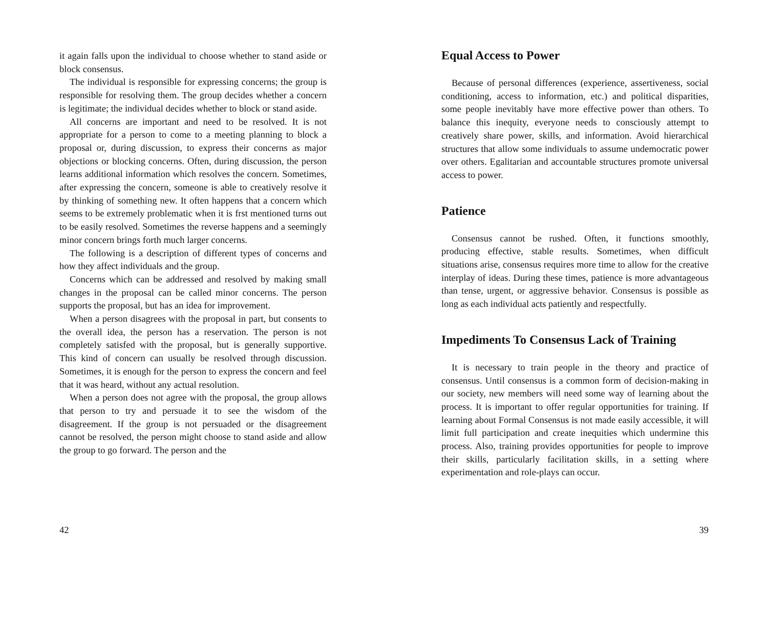it again falls upon the individual to choose whether to stand aside or block consensus.
The individual is responsible for expressing concerns; the group is responsible for resolving them. The group decides whether a concern is legitimate; the individual decides whether to block or stand aside.
All concerns are important and need to be resolved. It is not appropriate for a person to come to a meeting planning to block a proposal or, during discussion, to express their concerns as major objections or blocking concerns. Often, during discussion, the person learns additional information which resolves the concern. Sometimes, after expressing the concern, someone is able to creatively resolve it by thinking of something new. It often happens that a concern which seems to be extremely problematic when it is frst mentioned turns out to be easily resolved. Sometimes the reverse happens and a seemingly minor concern brings forth much larger concerns.
The following is a description of different types of concerns and how they affect individuals and the group.
Concerns which can be addressed and resolved by making small changes in the proposal can be called minor concerns. The person supports the proposal, but has an idea for improvement.
When a person disagrees with the proposal in part, but consents to the overall idea, the person has a reservation. The person is not completely satisfed with the proposal, but is generally supportive. This kind of concern can usually be resolved through discussion. Sometimes, it is enough for the person to express the concern and feel that it was heard, without any actual resolution.
When a person does not agree with the proposal, the group allows that person to try and persuade it to see the wisdom of the disagreement. If the group is not persuaded or the disagreement cannot be resolved, the person might choose to stand aside and allow the group to go forward. The person and the
42
Equal Access to Power
Because of personal differences (experience, assertiveness, social conditioning, access to information, etc.) and political disparities, some people inevitably have more effective power than others. To balance this inequity, everyone needs to consciously attempt to creatively share power, skills, and information. Avoid hierarchical structures that allow some individuals to assume undemocratic power over others. Egalitarian and accountable structures promote universal access to power.
Patience
Consensus cannot be rushed. Often, it functions smoothly, producing effective, stable results. Sometimes, when difficult situations arise, consensus requires more time to allow for the creative interplay of ideas. During these times, patience is more advantageous than tense, urgent, or aggressive behavior. Consensus is possible as long as each individual acts patiently and respectfully.
Impediments To Consensus Lack of Training
It is necessary to train people in the theory and practice of consensus. Until consensus is a common form of decision-making in our society, new members will need some way of learning about the process. It is important to offer regular opportunities for training. If learning about Formal Consensus is not made easily accessible, it will limit full participation and create inequities which undermine this process. Also, training provides opportunities for people to improve their skills, particularly facilitation skills, in a setting where experimentation and role-plays can occur.
39